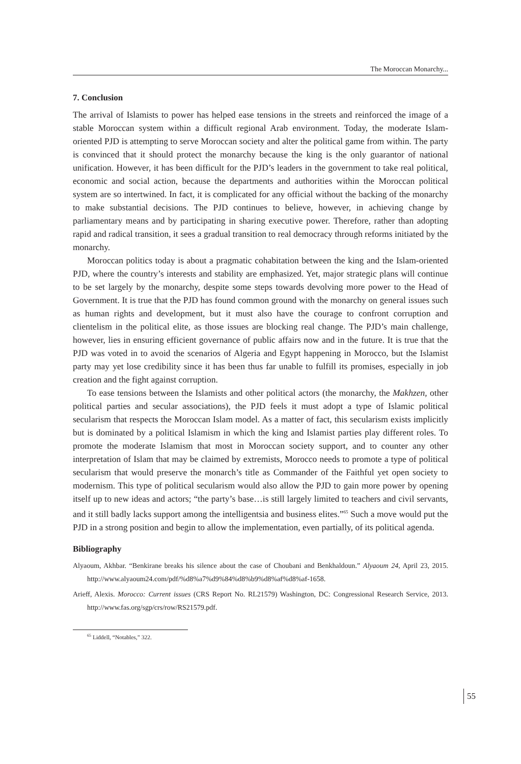The Moroccan Monarchy...
7. Conclusion
The arrival of Islamists to power has helped ease tensions in the streets and reinforced the image of a stable Moroccan system within a difficult regional Arab environment. Today, the moderate Islam-oriented PJD is attempting to serve Moroccan society and alter the political game from within. The party is convinced that it should protect the monarchy because the king is the only guarantor of national unification. However, it has been difficult for the PJD’s leaders in the government to take real political, economic and social action, because the departments and authorities within the Moroccan political system are so intertwined. In fact, it is complicated for any official without the backing of the monarchy to make substantial decisions. The PJD continues to believe, however, in achieving change by parliamentary means and by participating in sharing executive power. Therefore, rather than adopting rapid and radical transition, it sees a gradual transition to real democracy through reforms initiated by the monarchy.
Moroccan politics today is about a pragmatic cohabitation between the king and the Islam-oriented PJD, where the country’s interests and stability are emphasized. Yet, major strategic plans will continue to be set largely by the monarchy, despite some steps towards devolving more power to the Head of Government. It is true that the PJD has found common ground with the monarchy on general issues such as human rights and development, but it must also have the courage to confront corruption and clientelism in the political elite, as those issues are blocking real change. The PJD’s main challenge, however, lies in ensuring efficient governance of public affairs now and in the future. It is true that the PJD was voted in to avoid the scenarios of Algeria and Egypt happening in Morocco, but the Islamist party may yet lose credibility since it has been thus far unable to fulfill its promises, especially in job creation and the fight against corruption.
To ease tensions between the Islamists and other political actors (the monarchy, the Makhzen, other political parties and secular associations), the PJD feels it must adopt a type of Islamic political secularism that respects the Moroccan Islam model. As a matter of fact, this secularism exists implicitly but is dominated by a political Islamism in which the king and Islamist parties play different roles. To promote the moderate Islamism that most in Moroccan society support, and to counter any other interpretation of Islam that may be claimed by extremists, Morocco needs to promote a type of political secularism that would preserve the monarch’s title as Commander of the Faithful yet open society to modernism. This type of political secularism would also allow the PJD to gain more power by opening itself up to new ideas and actors; “the party’s base…is still largely limited to teachers and civil servants, and it still badly lacks support among the intelligentsia and business elites.”<sup>65</sup> Such a move would put the PJD in a strong position and begin to allow the implementation, even partially, of its political agenda.
Bibliography
Alyaoum, Akhbar. “Benkirane breaks his silence about the case of Choubani and Benkhaldoun.” Alyaoum 24, April 23, 2015. http://www.alyaoum24.com/pdf/%d8%a7%d9%84%d8%b9%d8%af%d8%af-1658.
Arieff, Alexis. Morocco: Current issues (CRS Report No. RL21579) Washington, DC: Congressional Research Service, 2013. http://www.fas.org/sgp/crs/row/RS21579.pdf.
<sup>65</sup> Liddell, “Notables,” 322.
55